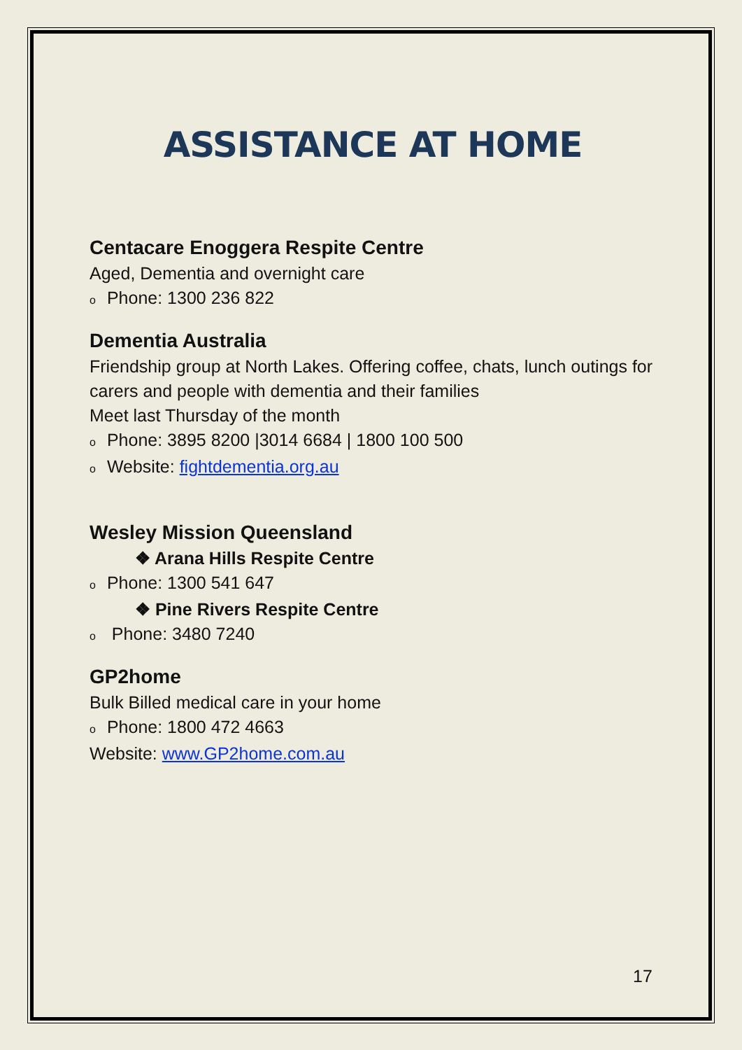ASSISTANCE AT HOME
Centacare Enoggera Respite Centre
Aged, Dementia and overnight care
o Phone: 1300 236 822
Dementia Australia
Friendship group at North Lakes. Offering coffee, chats, lunch outings for carers and people with dementia and their families
Meet last Thursday of the month
o Phone: 3895 8200 |3014 6684 | 1800 100 500
o Website: fightdementia.org.au
Wesley Mission Queensland
❖ Arana Hills Respite Centre
o Phone: 1300 541 647
❖ Pine Rivers Respite Centre
o Phone: 3480 7240
GP2home
Bulk Billed medical care in your home
o Phone: 1800 472 4663
Website: www.GP2home.com.au
17